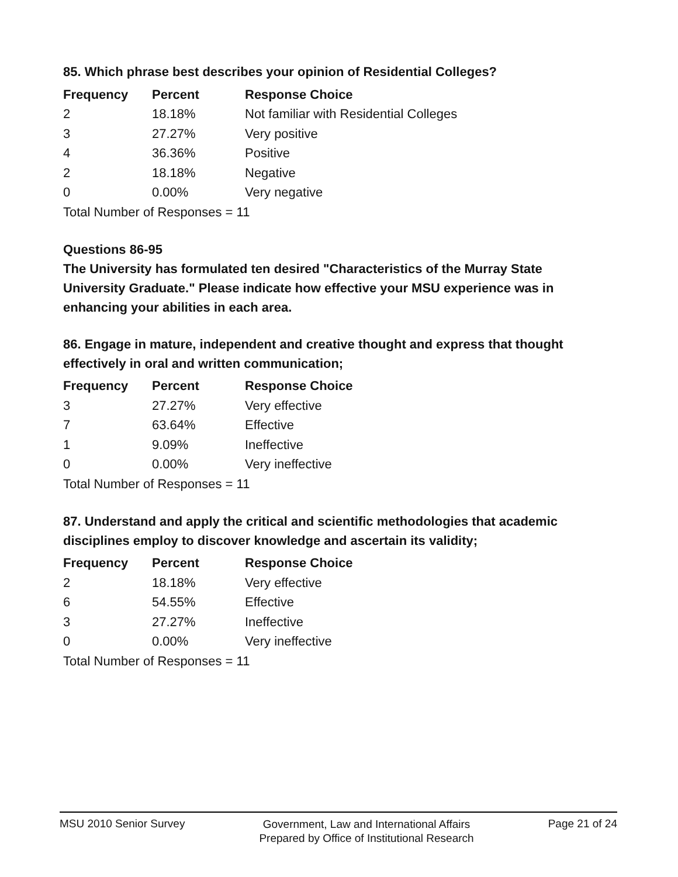85. Which phrase best describes your opinion of Residential Colleges?
| Frequency | Percent | Response Choice |
| --- | --- | --- |
| 2 | 18.18% | Not familiar with Residential Colleges |
| 3 | 27.27% | Very positive |
| 4 | 36.36% | Positive |
| 2 | 18.18% | Negative |
| 0 | 0.00% | Very negative |
| Total Number of Responses = 11 | | |
Questions 86-95
The University has formulated ten desired "Characteristics of the Murray State University Graduate." Please indicate how effective your MSU experience was in enhancing your abilities in each area.
86. Engage in mature, independent and creative thought and express that thought effectively in oral and written communication;
| Frequency | Percent | Response Choice |
| --- | --- | --- |
| 3 | 27.27% | Very effective |
| 7 | 63.64% | Effective |
| 1 | 9.09% | Ineffective |
| 0 | 0.00% | Very ineffective |
| Total Number of Responses = 11 | | |
87. Understand and apply the critical and scientific methodologies that academic disciplines employ to discover knowledge and ascertain its validity;
| Frequency | Percent | Response Choice |
| --- | --- | --- |
| 2 | 18.18% | Very effective |
| 6 | 54.55% | Effective |
| 3 | 27.27% | Ineffective |
| 0 | 0.00% | Very ineffective |
| Total Number of Responses = 11 | | |
MSU 2010 Senior Survey Government, Law and International Affairs
Prepared by Office of Institutional Research Page 21 of 24